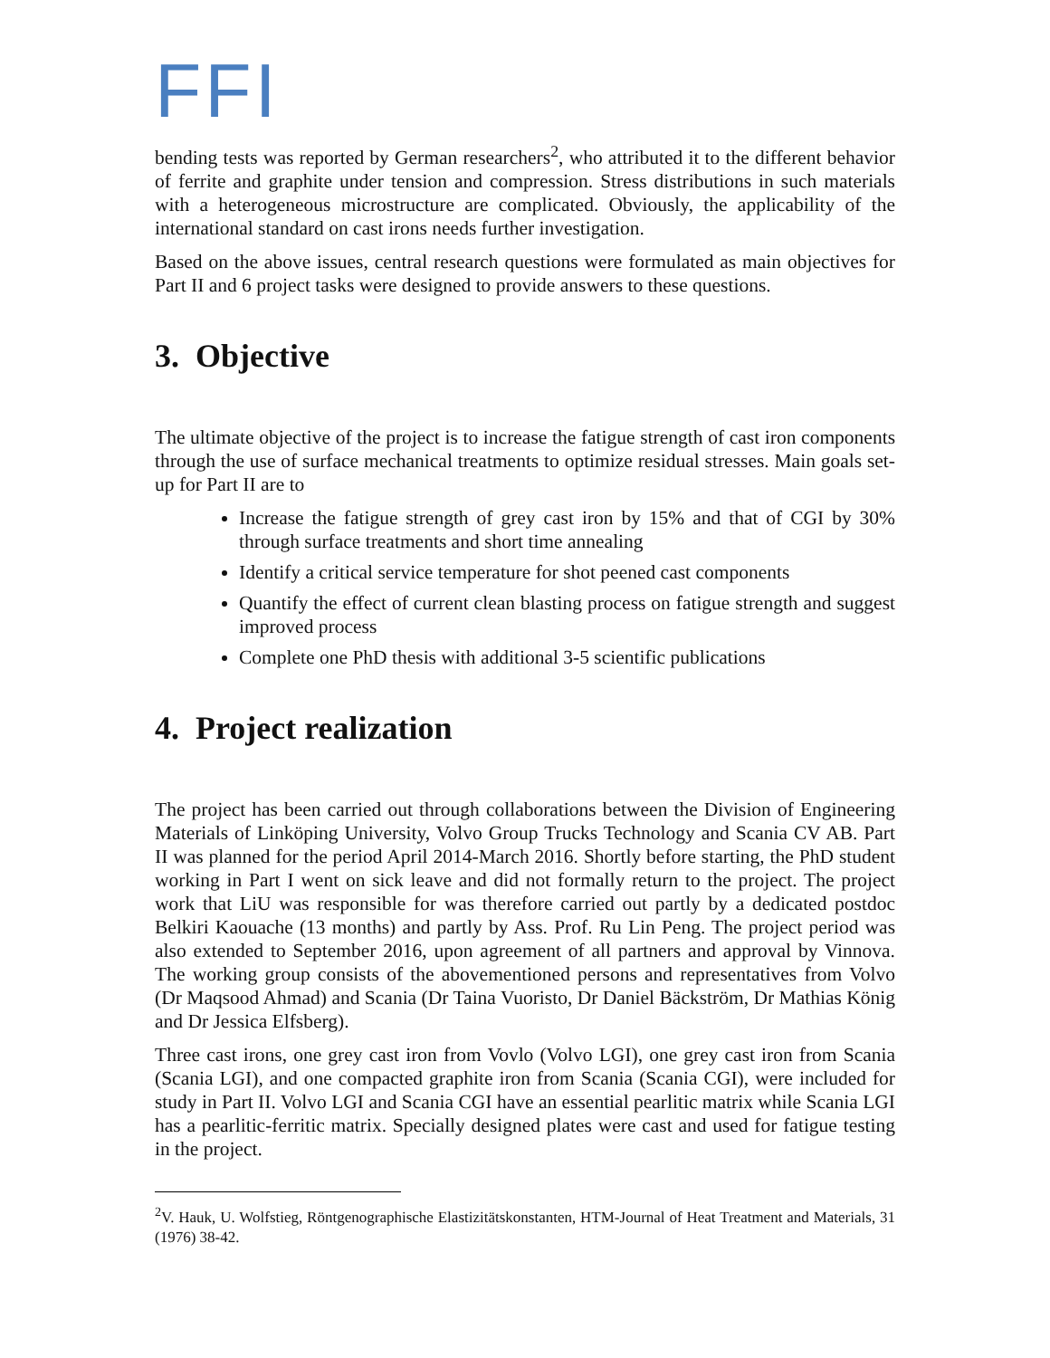FFI
bending tests was reported by German researchers<sup>2</sup>, who attributed it to the different behavior of ferrite and graphite under tension and compression. Stress distributions in such materials with a heterogeneous microstructure are complicated. Obviously, the applicability of the international standard on cast irons needs further investigation.
Based on the above issues, central research questions were formulated as main objectives for Part II and 6 project tasks were designed to provide answers to these questions.
3. Objective
The ultimate objective of the project is to increase the fatigue strength of cast iron components through the use of surface mechanical treatments to optimize residual stresses. Main goals set-up for Part II are to
Increase the fatigue strength of grey cast iron by 15% and that of CGI by 30% through surface treatments and short time annealing
Identify a critical service temperature for shot peened cast components
Quantify the effect of current clean blasting process on fatigue strength and suggest improved process
Complete one PhD thesis with additional 3-5 scientific publications
4. Project realization
The project has been carried out through collaborations between the Division of Engineering Materials of Linköping University, Volvo Group Trucks Technology and Scania CV AB. Part II was planned for the period April 2014-March 2016. Shortly before starting, the PhD student working in Part I went on sick leave and did not formally return to the project. The project work that LiU was responsible for was therefore carried out partly by a dedicated postdoc Belkiri Kaouache (13 months) and partly by Ass. Prof. Ru Lin Peng. The project period was also extended to September 2016, upon agreement of all partners and approval by Vinnova. The working group consists of the abovementioned persons and representatives from Volvo (Dr Maqsood Ahmad) and Scania (Dr Taina Vuoristo, Dr Daniel Bäckström, Dr Mathias König and Dr Jessica Elfsberg).
Three cast irons, one grey cast iron from Vovlo (Volvo LGI), one grey cast iron from Scania (Scania LGI), and one compacted graphite iron from Scania (Scania CGI), were included for study in Part II. Volvo LGI and Scania CGI have an essential pearlitic matrix while Scania LGI has a pearlitic-ferritic matrix. Specially designed plates were cast and used for fatigue testing in the project.
<sup>2</sup> V. Hauk, U. Wolfstieg, Röntgenographische Elastizitätskonstanten, HTM-Journal of Heat Treatment and Materials, 31 (1976) 38-42.